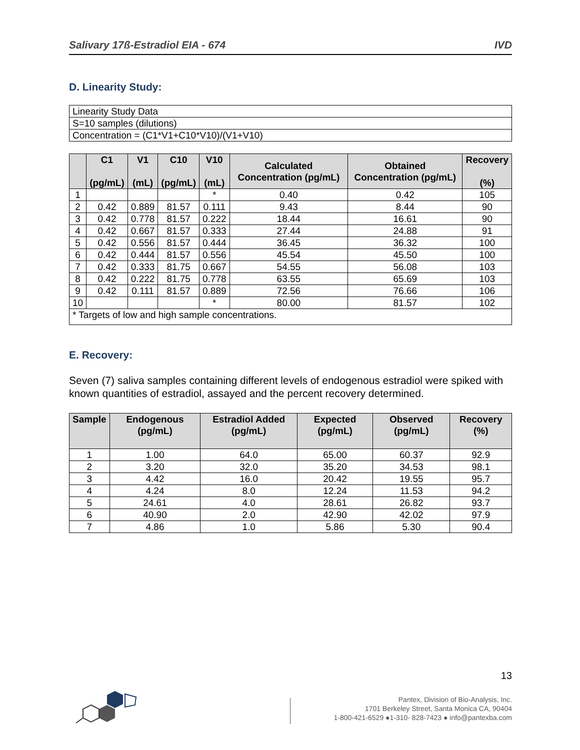Salivary 17ß-Estradiol EIA - 674 IVD
D. Linearity Study:
| Linearity Study Data |
| S=10 samples (dilutions) |
| Concentration = (C1*V1+C10*V10)/(V1+V10) |
| | C1 (pg/mL) | V1 (mL) | C10 (pg/mL) | V10 (mL) | Calculated Concentration (pg/mL) | Obtained Concentration (pg/mL) | Recovery (%) |
| --- | --- | --- | --- | --- | --- | --- | --- |
| 1 | | | | * | 0.40 | 0.42 | 105 |
| 2 | 0.42 | 0.889 | 81.57 | 0.111 | 9.43 | 8.44 | 90 |
| 3 | 0.42 | 0.778 | 81.57 | 0.222 | 18.44 | 16.61 | 90 |
| 4 | 0.42 | 0.667 | 81.57 | 0.333 | 27.44 | 24.88 | 91 |
| 5 | 0.42 | 0.556 | 81.57 | 0.444 | 36.45 | 36.32 | 100 |
| 6 | 0.42 | 0.444 | 81.57 | 0.556 | 45.54 | 45.50 | 100 |
| 7 | 0.42 | 0.333 | 81.75 | 0.667 | 54.55 | 56.08 | 103 |
| 8 | 0.42 | 0.222 | 81.75 | 0.778 | 63.55 | 65.69 | 103 |
| 9 | 0.42 | 0.111 | 81.57 | 0.889 | 72.56 | 76.66 | 106 |
| 10 | | | | * | 80.00 | 81.57 | 102 |
| * Targets of low and high sample concentrations. | | | | | | | |
E. Recovery:
Seven (7) saliva samples containing different levels of endogenous estradiol were spiked with known quantities of estradiol, assayed and the percent recovery determined.
| Sample | Endogenous (pg/mL) | Estradiol Added (pg/mL) | Expected (pg/mL) | Observed (pg/mL) | Recovery (%) |
| --- | --- | --- | --- | --- | --- |
| 1 | 1.00 | 64.0 | 65.00 | 60.37 | 92.9 |
| 2 | 3.20 | 32.0 | 35.20 | 34.53 | 98.1 |
| 3 | 4.42 | 16.0 | 20.42 | 19.55 | 95.7 |
| 4 | 4.24 | 8.0 | 12.24 | 11.53 | 94.2 |
| 5 | 24.61 | 4.0 | 28.61 | 26.82 | 93.7 |
| 6 | 40.90 | 2.0 | 42.90 | 42.02 | 97.9 |
| 7 | 4.86 | 1.0 | 5.86 | 5.30 | 90.4 |
13
Pantex, Division of Bio-Analysis, Inc.
1701 Berkeley Street, Santa Monica CA, 90404
1-800-421-6529 ●1-310- 828-7423 ● info@pantexba.com